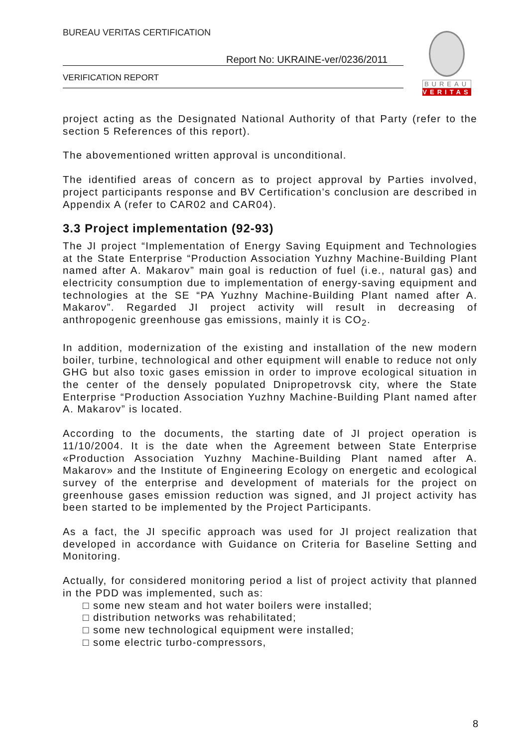BUREAU VERITAS CERTIFICATION
Report No: UKRAINE-ver/0236/2011
VERIFICATION REPORT
BUREAU
VERITAS
project acting as the Designated National Authority of that Party (refer to the section 5 References of this report).
The abovementioned written approval is unconditional.
The identified areas of concern as to project approval by Parties involved, project participants response and BV Certification’s conclusion are described in Appendix A (refer to CAR02 and CAR04).
3.3 Project implementation (92-93)
The JI project “Implementation of Energy Saving Equipment and Technologies at the State Enterprise “Production Association Yuzhny Machine-Building Plant named after A. Makarov” main goal is reduction of fuel (i.e., natural gas) and electricity consumption due to implementation of energy-saving equipment and technologies at the SE “PA Yuzhny Machine-Building Plant named after A. Makarov”. Regarded JI project activity will result in decreasing of anthropogenic greenhouse gas emissions, mainly it is CO<sub>2</sub>.
In addition, modernization of the existing and installation of the new modern boiler, turbine, technological and other equipment will enable to reduce not only GHG but also toxic gases emission in order to improve ecological situation in the center of the densely populated Dnipropetrovsk city, where the State Enterprise “Production Association Yuzhny Machine-Building Plant named after A. Makarov” is located.
According to the documents, the starting date of JI project operation is 11/10/2004. It is the date when the Agreement between State Enterprise «Production Association Yuzhny Machine-Building Plant named after A. Makarov» and the Institute of Engineering Ecology on energetic and ecological survey of the enterprise and development of materials for the project on greenhouse gases emission reduction was signed, and JI project activity has been started to be implemented by the Project Participants.
As a fact, the JI specific approach was used for JI project realization that developed in accordance with Guidance on Criteria for Baseline Setting and Monitoring.
Actually, for considered monitoring period a list of project activity that planned in the PDD was implemented, such as:
□ some new steam and hot water boilers were installed;
□ distribution networks was rehabilitated;
□ some new technological equipment were installed;
□ some electric turbo-compressors,
8